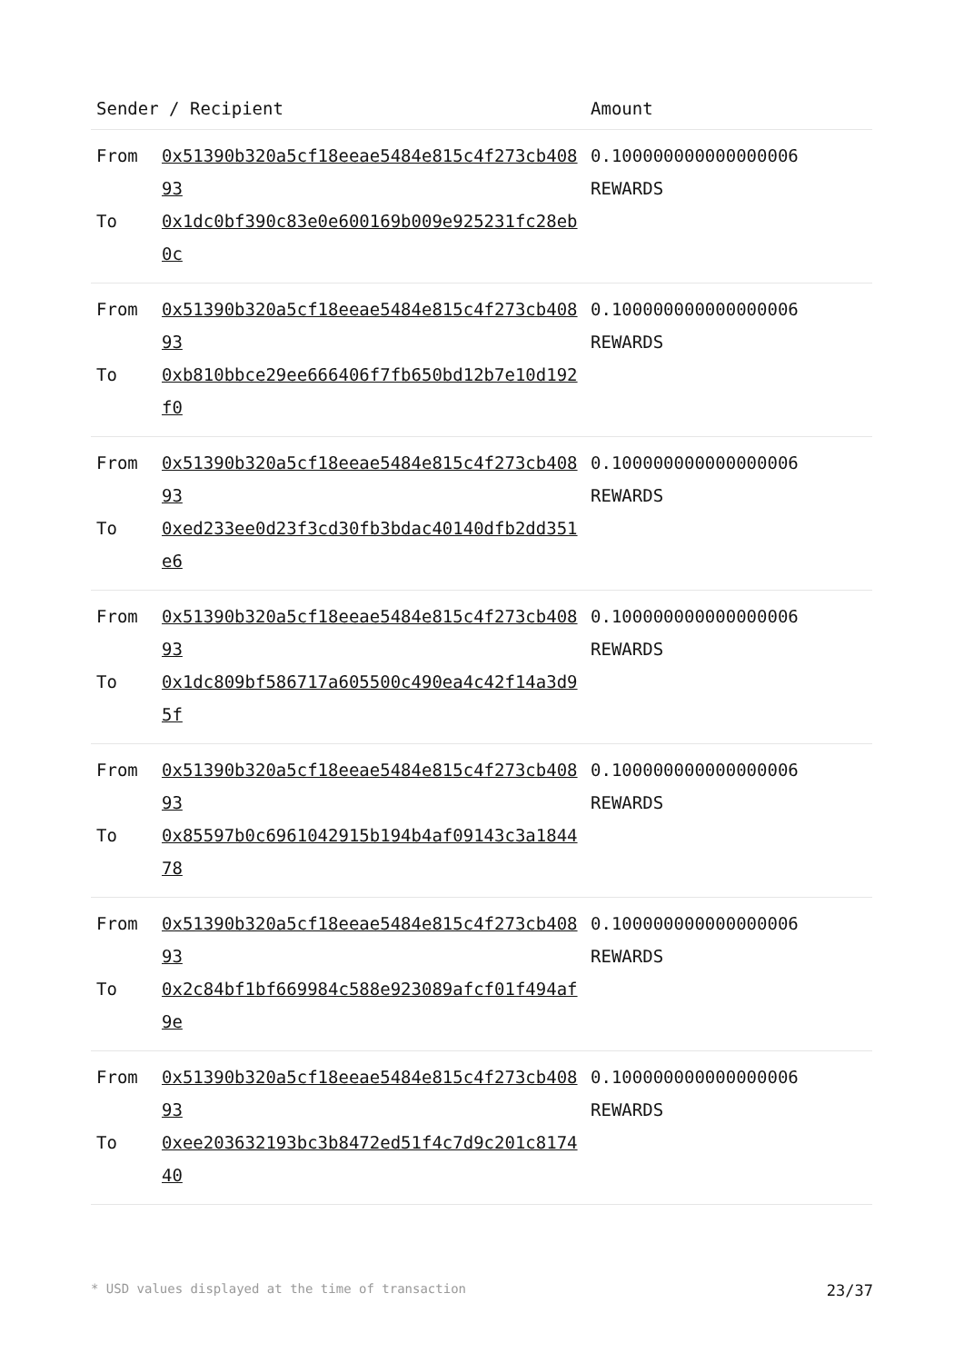| Sender / Recipient | | Amount |
| --- | --- | --- |
| From To | 0x51390b320a5cf18eeae5484e815c4f273cb40893 0x1dc0bf390c83e0e600169b009e925231fc28eb0c | 0.100000000000000006 REWARDS |
| From To | 0x51390b320a5cf18eeae5484e815c4f273cb40893 0xb810bbce29ee666406f7fb650bd12b7e10d192f0 | 0.100000000000000006 REWARDS |
| From To | 0x51390b320a5cf18eeae5484e815c4f273cb40893 0xed233ee0d23f3cd30fb3bdac40140dfb2dd351e6 | 0.100000000000000006 REWARDS |
| From To | 0x51390b320a5cf18eeae5484e815c4f273cb40893 0x1dc809bf586717a605500c490ea4c42f14a3d95f | 0.100000000000000006 REWARDS |
| From To | 0x51390b320a5cf18eeae5484e815c4f273cb40893 0x85597b0c6961042915b194b4af09143c3a184478 | 0.100000000000000006 REWARDS |
| From To | 0x51390b320a5cf18eeae5484e815c4f273cb40893 0x2c84bf1bf669984c588e923089afcf01f494af9e | 0.100000000000000006 REWARDS |
| From To | 0x51390b320a5cf18eeae5484e815c4f273cb40893 0xee203632193bc3b8472ed51f4c7d9c201c817440 | 0.100000000000000006 REWARDS |
* USD values displayed at the time of transaction 23/37